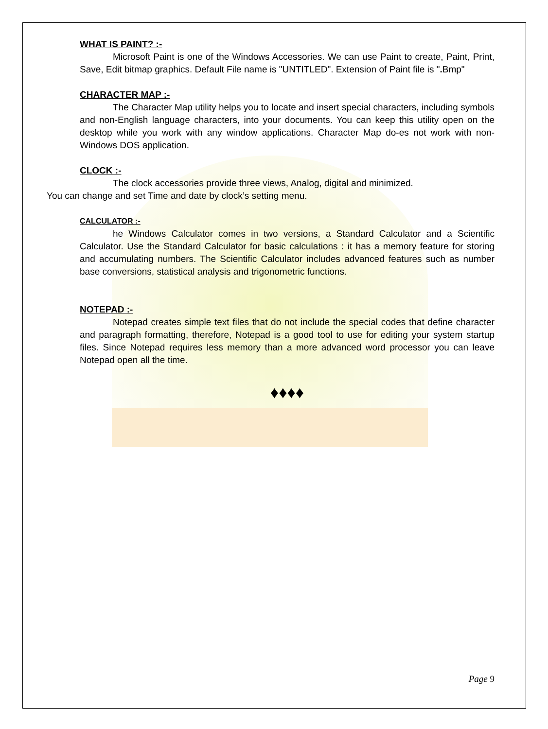WHAT IS PAINT? :-
Microsoft Paint is one of the Windows Accessories. We can use Paint to create, Paint, Print, Save, Edit bitmap graphics. Default File name is "UNTITLED". Extension of Paint file is ". Bmp"
CHARACTER MAP :-
The Character Map utility helps you to locate and insert special characters, including symbols and non-English language characters, into your documents. You can keep this utility open on the desktop while you work with any window applications. Character Map do-es not work with non-Windows DOS application.
CLOCK :-
The clock accessories provide three views, Analog, digital and minimized.
You can change and set Time and date by clock’s setting menu.
CALCULATOR :-
he Windows Calculator comes in two versions, a Standard Calculator and a Scientific Calculator. Use the Standard Calculator for basic calculations : it has a memory feature for storing and accumulating numbers. The Scientific Calculator includes advanced features such as number base conversions, statistical analysis and trigonometric functions.
NOTEPAD :-
Notepad creates simple text files that do not include the special codes that define character and paragraph formatting, therefore, Notepad is a good tool to use for editing your system startup files. Since Notepad requires less memory than a more advanced word processor you can leave Notepad open all the time.
♦♦♦♦
Page 9